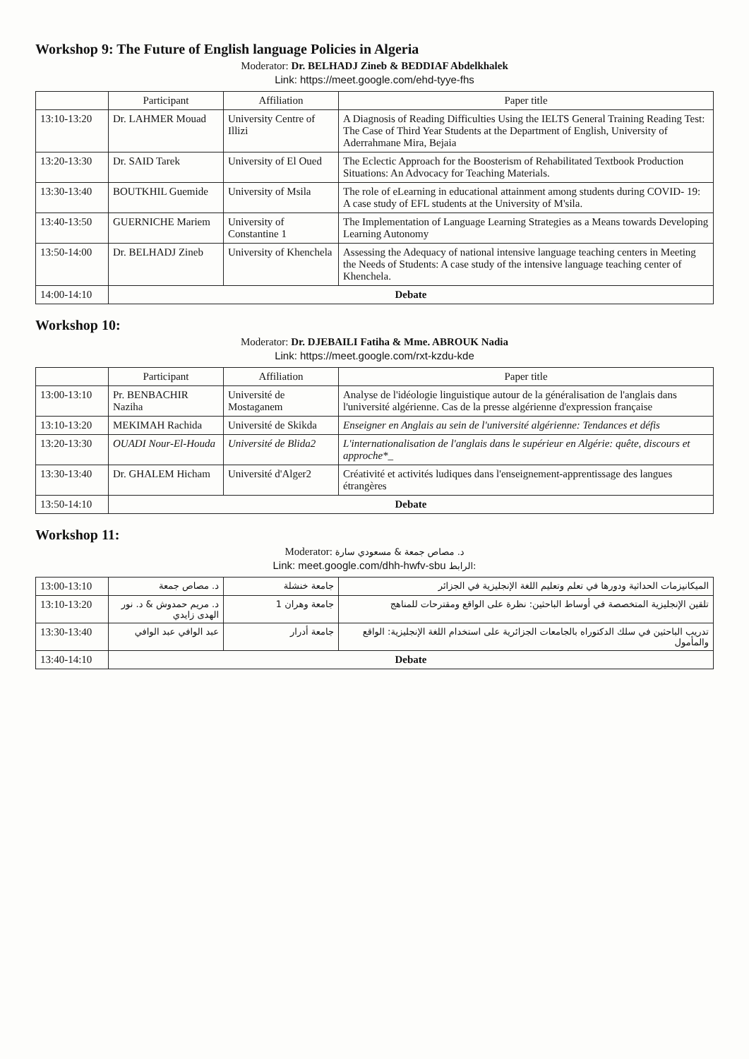Workshop 9: The Future of English language Policies in Algeria
Moderator: Dr. BELHADJ Zineb & BEDDIAF Abdelkhalek
Link: https://meet.google.com/ehd-tyye-fhs
| | Participant | Affiliation | Paper title |
| --- | --- | --- | --- |
| 13:10-13:20 | Dr. LAHMER Mouad | University Centre of Illizi | A Diagnosis of Reading Difficulties Using the IELTS General Training Reading Test: The Case of Third Year Students at the Department of English, University of Aderrahmane Mira, Bejaia |
| 13:20-13:30 | Dr. SAID Tarek | University of El Oued | The Eclectic Approach for the Boosterism of Rehabilitated Textbook Production Situations: An Advocacy for Teaching Materials. |
| 13:30-13:40 | BOUTKHIL Guemide | University of Msila | The role of eLearning in educational attainment among students during COVID- 19: A case study of EFL students at the University of M'sila. |
| 13:40-13:50 | GUERNICHE Mariem | University of Constantine 1 | The Implementation of Language Learning Strategies as a Means towards Developing Learning Autonomy |
| 13:50-14:00 | Dr. BELHADJ Zineb | University of Khenchela | Assessing the Adequacy of national intensive language teaching centers in Meeting the Needs of Students: A case study of the intensive language teaching center of Khenchela. |
| 14:00-14:10 | Debate | | |
Workshop 10:
Moderator: Dr. DJEBAILI Fatiha & Mme. ABROUK Nadia
Link: https://meet.google.com/rxt-kzdu-kde
| | Participant | Affiliation | Paper title |
| --- | --- | --- | --- |
| 13:00-13:10 | Pr. BENBACHIR Naziha | Université de Mostaganem | Analyse de l'idéologie linguistique autour de la généralisation de l'anglais dans l'université algérienne. Cas de la presse algérienne d'expression française |
| 13:10-13:20 | MEKIMAH Rachida | Université de Skikda | Enseigner en Anglais au sein de l'université algérienne: Tendances et défis |
| 13:20-13:30 | OUADI Nour-El-Houda | Université de Blida2 | L'internationalisation de l'anglais dans le supérieur en Algérie: quête, discours et approche*_ |
| 13:30-13:40 | Dr. GHALEM Hicham | Université d'Alger2 | Créativité et activités ludiques dans l'enseignement-apprentissage des langues étrangères |
| 13:50-14:10 | Debate | | |
Workshop 11:
Moderator: د. مصاص جمعة & مسعودي سارة
Link: meet.google.com/dhh-hwfv-sbu الرابط:
| 13:00-13:10 | د. مصاص جمعة | جامعة خنشلة | الميكانيزمات الحداثية ودورها في تعلم وتعليم اللغة الإنجليزية في الجزائر |
| 13:10-13:20 | د. مريم حمدوش & د. نور الهدى زايدي | جامعة وهران 1 | تلقين الإنجليزية المتخصصة في أوساط الباحثين: نظرة على الواقع ومقترحات للمناهج |
| 13:30-13:40 | عبد الوافي عبد الوافي | جامعة أدرار | تدريب الباحثين في سلك الدكتوراه بالجامعات الجزائرية على استخدام اللغة الإنجليزية: الواقع والمأمول |
| 13:40-14:10 | Debate | | |